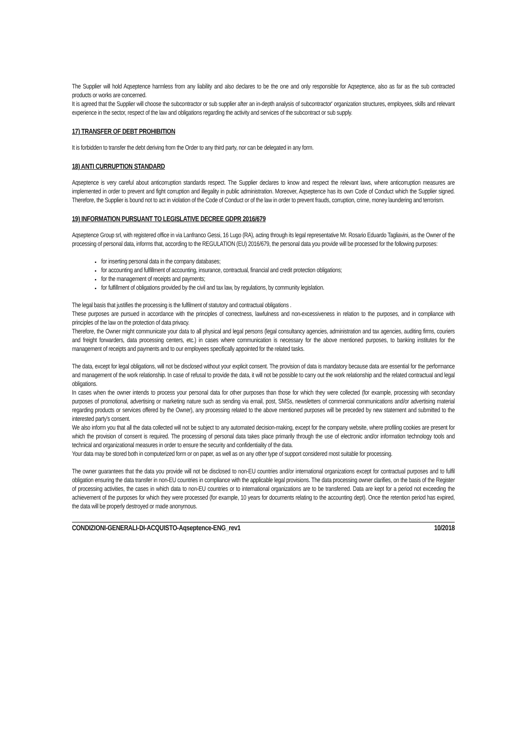The Supplier will hold Aqseptence harmless from any liability and also declares to be the one and only responsible for Aqseptence, also as far as the sub contracted products or works are concerned.
It is agreed that the Supplier will choose the subcontractor or sub supplier after an in-depth analysis of subcontractor' organization structures, employees, skills and relevant experience in the sector, respect of the law and obligations regarding the activity and services of the subcontract or sub supply.
17) TRANSFER OF DEBT PROHIBITION
It is forbidden to transfer the debt deriving from the Order to any third party, nor can be delegated in any form.
18) ANTI CURRUPTION STANDARD
Aqseptence is very careful about anticorruption standards respect. The Supplier declares to know and respect the relevant laws, where anticorruption measures are implemented in order to prevent and fight corruption and illegality in public administration. Moreover, Aqseptence has its own Code of Conduct which the Supplier signed. Therefore, the Supplier is bound not to act in violation of the Code of Conduct or of the law in order to prevent frauds, corruption, crime, money laundering and terrorism.
19) INFORMATION PURSUANT TO LEGISLATIVE DECREE GDPR 2016/679
Aqseptence Group srl, with registered office in via Lanfranco Gessi, 16 Lugo (RA), acting through its legal representative Mr. Rosario Eduardo Tagliavini, as the Owner of the processing of personal data, informs that, according to the REGULATION (EU) 2016/679, the personal data you provide will be processed for the following purposes:
for inserting personal data in the company databases;
for accounting and fulfillment of accounting, insurance, contractual, financial and credit protection obligations;
for the management of receipts and payments;
for fulfillment of obligations provided by the civil and tax law, by regulations, by community legislation.
The legal basis that justifies the processing is the fulfilment of statutory and contractual obligations .
These purposes are pursued in accordance with the principles of correctness, lawfulness and non-excessiveness in relation to the purposes, and in compliance with principles of the law on the protection of data privacy.
Therefore, the Owner might communicate your data to all physical and legal persons (legal consultancy agencies, administration and tax agencies, auditing firms, couriers and freight forwarders, data processing centers, etc.) in cases where communication is necessary for the above mentioned purposes, to banking institutes for the management of receipts and payments and to our employees specifically appointed for the related tasks.
The data, except for legal obligations, will not be disclosed without your explicit consent. The provision of data is mandatory because data are essential for the performance and management of the work relationship. In case of refusal to provide the data, it will not be possible to carry out the work relationship and the related contractual and legal obligations.
In cases when the owner intends to process your personal data for other purposes than those for which they were collected (for example, processing with secondary purposes of promotional, advertising or marketing nature such as sending via email, post, SMSs, newsletters of commercial communications and/or advertising material regarding products or services offered by the Owner), any processing related to the above mentioned purposes will be preceded by new statement and submitted to the interested party's consent.
We also inform you that all the data collected will not be subject to any automated decision-making, except for the company website, where profiling cookies are present for which the provision of consent is required. The processing of personal data takes place primarily through the use of electronic and/or information technology tools and technical and organizational measures in order to ensure the security and confidentiality of the data.
Your data may be stored both in computerized form or on paper, as well as on any other type of support considered most suitable for processing.
The owner guarantees that the data you provide will not be disclosed to non-EU countries and/or international organizations except for contractual purposes and to fulfil obligation ensuring the data transfer in non-EU countries in compliance with the applicable legal provisions. The data processing owner clarifies, on the basis of the Register of processing activities, the cases in which data to non-EU countries or to international organizations are to be transferred. Data are kept for a period not exceeding the achievement of the purposes for which they were processed (for example, 10 years for documents relating to the accounting dept). Once the retention period has expired, the data will be properly destroyed or made anonymous.
CONDIZIONI-GENERALI-DI-ACQUISTO-Aqseptence-ENG_rev1 10/2018